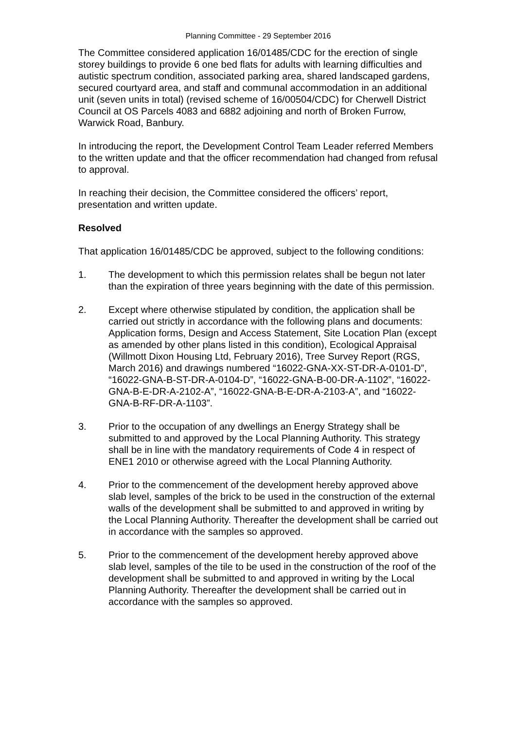Planning Committee - 29 September 2016
The Committee considered application 16/01485/CDC for the erection of single storey buildings to provide 6 one bed flats for adults with learning difficulties and autistic spectrum condition, associated parking area, shared landscaped gardens, secured courtyard area, and staff and communal accommodation in an additional unit (seven units in total) (revised scheme of 16/00504/CDC) for Cherwell District Council at OS Parcels 4083 and 6882 adjoining and north of Broken Furrow, Warwick Road, Banbury.
In introducing the report, the Development Control Team Leader referred Members to the written update and that the officer recommendation had changed from refusal to approval.
In reaching their decision, the Committee considered the officers’ report, presentation and written update.
Resolved
That application 16/01485/CDC be approved, subject to the following conditions:
1. The development to which this permission relates shall be begun not later than the expiration of three years beginning with the date of this permission.
2. Except where otherwise stipulated by condition, the application shall be carried out strictly in accordance with the following plans and documents: Application forms, Design and Access Statement, Site Location Plan (except as amended by other plans listed in this condition), Ecological Appraisal (Willmott Dixon Housing Ltd, February 2016), Tree Survey Report (RGS, March 2016) and drawings numbered “16022-GNA-XX-ST-DR-A-0101-D”, “16022-GNA-B-ST-DR-A-0104-D”, “16022-GNA-B-00-DR-A-1102”, “16022-GNA-B-E-DR-A-2102-A”, “16022-GNA-B-E-DR-A-2103-A”, and “16022-GNA-B-RF-DR-A-1103”.
3. Prior to the occupation of any dwellings an Energy Strategy shall be submitted to and approved by the Local Planning Authority. This strategy shall be in line with the mandatory requirements of Code 4 in respect of ENE1 2010 or otherwise agreed with the Local Planning Authority.
4. Prior to the commencement of the development hereby approved above slab level, samples of the brick to be used in the construction of the external walls of the development shall be submitted to and approved in writing by the Local Planning Authority. Thereafter the development shall be carried out in accordance with the samples so approved.
5. Prior to the commencement of the development hereby approved above slab level, samples of the tile to be used in the construction of the roof of the development shall be submitted to and approved in writing by the Local Planning Authority. Thereafter the development shall be carried out in accordance with the samples so approved.